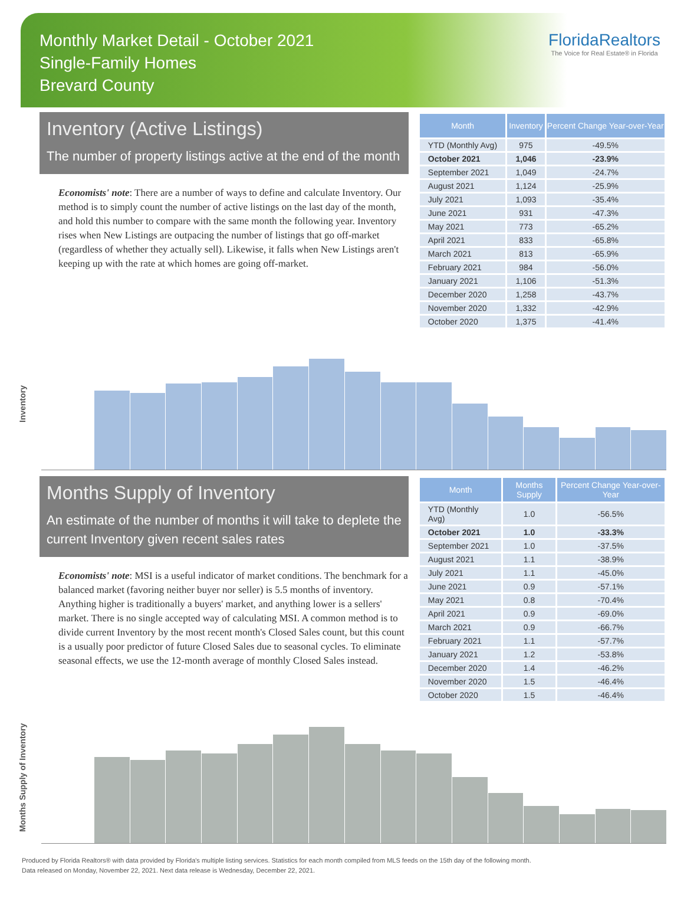Monthly Market Detail - October 2021
Single-Family Homes
Brevard County
FloridaRealtors
The Voice for Real Estate® in Florida
Inventory (Active Listings)
The number of property listings active at the end of the month
Economists' note: There are a number of ways to define and calculate Inventory. Our method is to simply count the number of active listings on the last day of the month, and hold this number to compare with the same month the following year. Inventory rises when New Listings are outpacing the number of listings that go off-market (regardless of whether they actually sell). Likewise, it falls when New Listings aren't keeping up with the rate at which homes are going off-market.
| Month | Inventory | Percent Change Year-over-Year |
| --- | --- | --- |
| YTD (Monthly Avg) | 975 | -49.5% |
| October 2021 | 1,046 | -23.9% |
| September 2021 | 1,049 | -24.7% |
| August 2021 | 1,124 | -25.9% |
| July 2021 | 1,093 | -35.4% |
| June 2021 | 931 | -47.3% |
| May 2021 | 773 | -65.2% |
| April 2021 | 833 | -65.8% |
| March 2021 | 813 | -65.9% |
| February 2021 | 984 | -56.0% |
| January 2021 | 1,106 | -51.3% |
| December 2020 | 1,258 | -43.7% |
| November 2020 | 1,332 | -42.9% |
| October 2020 | 1,375 | -41.4% |
Inventory
Months Supply of Inventory
An estimate of the number of months it will take to deplete the current Inventory given recent sales rates
Economists' note: MSI is a useful indicator of market conditions. The benchmark for a balanced market (favoring neither buyer nor seller) is 5.5 months of inventory. Anything higher is traditionally a buyers' market, and anything lower is a sellers' market. There is no single accepted way of calculating MSI. A common method is to divide current Inventory by the most recent month's Closed Sales count, but this count is a usually poor predictor of future Closed Sales due to seasonal cycles. To eliminate seasonal effects, we use the 12-month average of monthly Closed Sales instead.
| Month | Months Supply | Percent Change Year-over-Year |
| --- | --- | --- |
| YTD (Monthly Avg) | 1.0 | -56.5% |
| October 2021 | 1.0 | -33.3% |
| September 2021 | 1.0 | -37.5% |
| August 2021 | 1.1 | -38.9% |
| July 2021 | 1.1 | -45.0% |
| June 2021 | 0.9 | -57.1% |
| May 2021 | 0.8 | -70.4% |
| April 2021 | 0.9 | -69.0% |
| March 2021 | 0.9 | -66.7% |
| February 2021 | 1.1 | -57.7% |
| January 2021 | 1.2 | -53.8% |
| December 2020 | 1.4 | -46.2% |
| November 2020 | 1.5 | -46.4% |
| October 2020 | 1.5 | -46.4% |
Months Supply of Inventory
Produced by Florida Realtors® with data provided by Florida's multiple listing services. Statistics for each month compiled from MLS feeds on the 15th day of the following month.
Data released on Monday, November 22, 2021. Next data release is Wednesday, December 22, 2021.